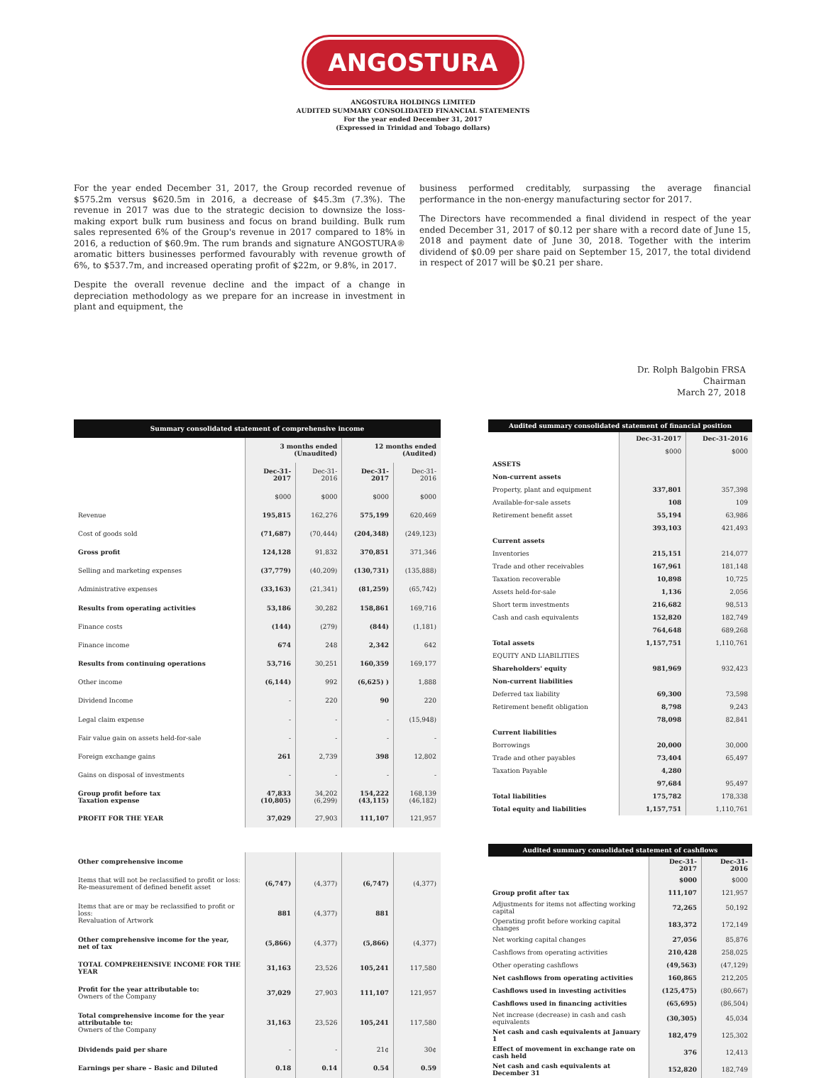ANGOSTURA
ANGOSTURA HOLDINGS LIMITED
AUDITED SUMMARY CONSOLIDATED FINANCIAL STATEMENTS
For the year ended December 31, 2017
(Expressed in Trinidad and Tobago dollars)
For the year ended December 31, 2017, the Group recorded revenue of $575.2m versus $620.5m in 2016, a decrease of $45.3m (7.3%). The revenue in 2017 was due to the strategic decision to downsize the loss-making export bulk rum business and focus on brand building. Bulk rum sales represented 6% of the Group's revenue in 2017 compared to 18% in 2016, a reduction of $60.9m. The rum brands and signature ANGOSTURA® aromatic bitters businesses performed favourably with revenue growth of 6%, to $537.7m, and increased operating profit of $22m, or 9.8%, in 2017.
Despite the overall revenue decline and the impact of a change in depreciation methodology as we prepare for an increase in investment in plant and equipment, the
business performed creditably, surpassing the average financial performance in the non-energy manufacturing sector for 2017.
The Directors have recommended a final dividend in respect of the year ended December 31, 2017 of $0.12 per share with a record date of June 15, 2018 and payment date of June 30, 2018. Together with the interim dividend of $0.09 per share paid on September 15, 2017, the total dividend in respect of 2017 will be $0.21 per share.
Dr. Rolph Balgobin FRSA
Chairman
March 27, 2018
| Summary consolidated statement of comprehensive income | | | | |
| --- | --- | --- | --- | --- |
| | 3 months ended (Unaudited) | | 12 months ended (Audited) | |
| | Dec-31-2017 | Dec-31-2016 | Dec-31-2017 | Dec-31-2016 |
| | $000 | $000 | $000 | $000 |
| Revenue | 195,815 | 162,276 | 575,199 | 620,469 |
| Cost of goods sold | (71,687) | (70,444) | (204,348) | (249,123) |
| Gross profit | 124,128 | 91,832 | 370,851 | 371,346 |
| Selling and marketing expenses | (37,779) | (40,209) | (130,731) | (135,888) |
| Administrative expenses | (33,163) | (21,341) | (81,259) | (65,742) |
| Results from operating activities | 53,186 | 30,282 | 158,861 | 169,716 |
| Finance costs | (144) | (279) | (844) | (1,181) |
| Finance income | 674 | 248 | 2,342 | 642 |
| Results from continuing operations | 53,716 | 30,251 | 160,359 | 169,177 |
| Other income | (6,144) | 992 | (6,625) ) | 1,888 |
| Dividend Income | - | 220 | 90 | 220 |
| Legal claim expense | - | - | - | (15,948) |
| Fair value gain on assets held-for-sale | - | - | - | - |
| Foreign exchange gains | 261 | 2,739 | 398 | 12,802 |
| Gains on disposal of investments | - | - | - | - |
| Group profit before tax Taxation expense | 47,833 (10,805) | 34,202 (6,299) | 154,222 (43,115) | 168,139 (46,182) |
| PROFIT FOR THE YEAR | 37,029 | 27,903 | 111,107 | 121,957 |
| Other comprehensive income | | | | |
| Items that will not be reclassified to profit or loss: Re-measurement of defined benefit asset | (6,747) | (4,377) | (6,747) | (4,377) |
| Items that are or may be reclassified to profit or loss: Revaluation of Artwork | 881 | (4,377) | 881 | |
| Other comprehensive income for the year, net of tax | (5,866) | (4,377) | (5,866) | (4,377) |
| TOTAL COMPREHENSIVE INCOME FOR THE YEAR | 31,163 | 23,526 | 105,241 | 117,580 |
| Profit for the year attributable to: Owners of the Company | 37,029 | 27,903 | 111,107 | 121,957 |
| Total comprehensive income for the year attributable to: Owners of the Company | 31,163 | 23,526 | 105,241 | 117,580 |
| Dividends paid per share | - | - | 21¢ | 30¢ |
| Earnings per share – Basic and Diluted | 0.18 | 0.14 | 0.54 | 0.59 |
| Audited summary consolidated statement of financial position | | |
| --- | --- | --- |
| | Dec-31-2017 | Dec-31-2016 |
| | $000 | $000 |
| ASSETS | | |
| Non-current assets | | |
| Property, plant and equipment | 337,801 | 357,398 |
| Available-for-sale assets | 108 | 109 |
| Retirement benefit asset | 55,194 | 63,986 |
| | 393,103 | 421,493 |
| Current assets | | |
| Inventories | 215,151 | 214,077 |
| Trade and other receivables | 167,961 | 181,148 |
| Taxation recoverable | 10,898 | 10,725 |
| Assets held-for-sale | 1,136 | 2,056 |
| Short term investments | 216,682 | 98,513 |
| Cash and cash equivalents | 152,820 | 182,749 |
| | 764,648 | 689,268 |
| Total assets | 1,157,751 | 1,110,761 |
| EQUITY AND LIABILITIES | | |
| Shareholders' equity | 981,969 | 932,423 |
| Non-current liabilities | | |
| Deferred tax liability | 69,300 | 73,598 |
| Retirement benefit obligation | 8,798 | 9,243 |
| | 78,098 | 82,841 |
| Current liabilities | | |
| Borrowings | 20,000 | 30,000 |
| Trade and other payables | 73,404 | 65,497 |
| Taxation Payable | 4,280 | |
| | 97,684 | 95,497 |
| Total liabilities | 175,782 | 178,338 |
| Total equity and liabilities | 1,157,751 | 1,110,761 |
| Audited summary consolidated statement of cashflows | | |
| --- | --- | --- |
| | Dec-31-2017 | Dec-31-2016 |
| | $000 | $000 |
| Group profit after tax | 111,107 | 121,957 |
| Adjustments for items not affecting working capital | 72,265 | 50,192 |
| Operating profit before working capital changes | 183,372 | 172,149 |
| Net working capital changes | 27,056 | 85,876 |
| Cashflows from operating activities | 210,428 | 258,025 |
| Other operating cashflows | (49,563) | (47,129) |
| Net cashflows from operating activities | 160,865 | 212,205 |
| Cashflows used in investing activities | (125,475) | (80,667) |
| Cashflows used in financing activities | (65,695) | (86,504) |
| Net increase (decrease) in cash and cash equivalents | (30,305) | 45,034 |
| Net cash and cash equivalents at January 1 | 182,479 | 125,302 |
| Effect of movement in exchange rate on cash held | 376 | 12,413 |
| Net cash and cash equivalents at December 31 | 152,820 | 182,749 |